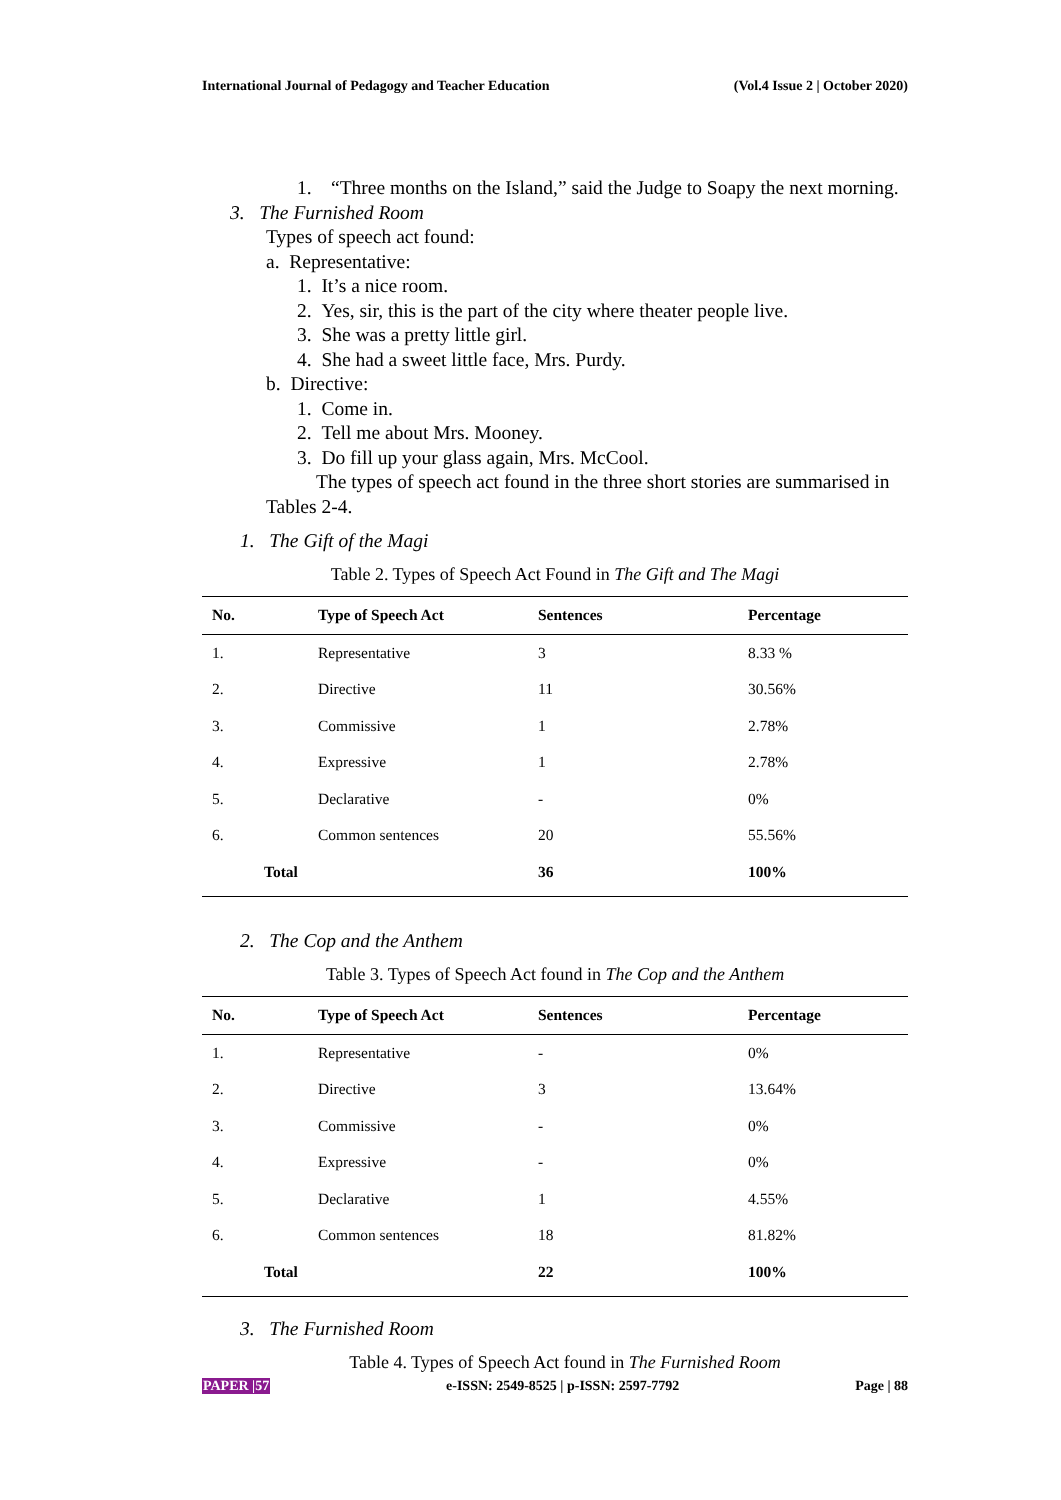International Journal of Pedagogy and Teacher Education (Vol.4 Issue 2 | October 2020)
1. “Three months on the Island,” said the Judge to Soapy the next morning.
3. The Furnished Room
Types of speech act found:
a. Representative:
1. It’s a nice room.
2. Yes, sir, this is the part of the city where theater people live.
3. She was a pretty little girl.
4. She had a sweet little face, Mrs. Purdy.
b. Directive:
1. Come in.
2. Tell me about Mrs. Mooney.
3. Do fill up your glass again, Mrs. McCool.
The types of speech act found in the three short stories are summarised in Tables 2-4.
1. The Gift of the Magi
Table 2. Types of Speech Act Found in The Gift and The Magi
| No. | Type of Speech Act | Sentences | Percentage |
| --- | --- | --- | --- |
| 1. | Representative | 3 | 8.33 % |
| 2. | Directive | 11 | 30.56% |
| 3. | Commissive | 1 | 2.78% |
| 4. | Expressive | 1 | 2.78% |
| 5. | Declarative | - | 0% |
| 6. | Common sentences | 20 | 55.56% |
| Total | | 36 | 100% |
2. The Cop and the Anthem
Table 3. Types of Speech Act found in The Cop and the Anthem
| No. | Type of Speech Act | Sentences | Percentage |
| --- | --- | --- | --- |
| 1. | Representative | - | 0% |
| 2. | Directive | 3 | 13.64% |
| 3. | Commissive | - | 0% |
| 4. | Expressive | - | 0% |
| 5. | Declarative | 1 | 4.55% |
| 6. | Common sentences | 18 | 81.82% |
| Total | | 22 | 100% |
3. The Furnished Room
Table 4. Types of Speech Act found in The Furnished Room
PAPER |57 e-ISSN: 2549-8525 | p-ISSN: 2597-7792 Page | 88